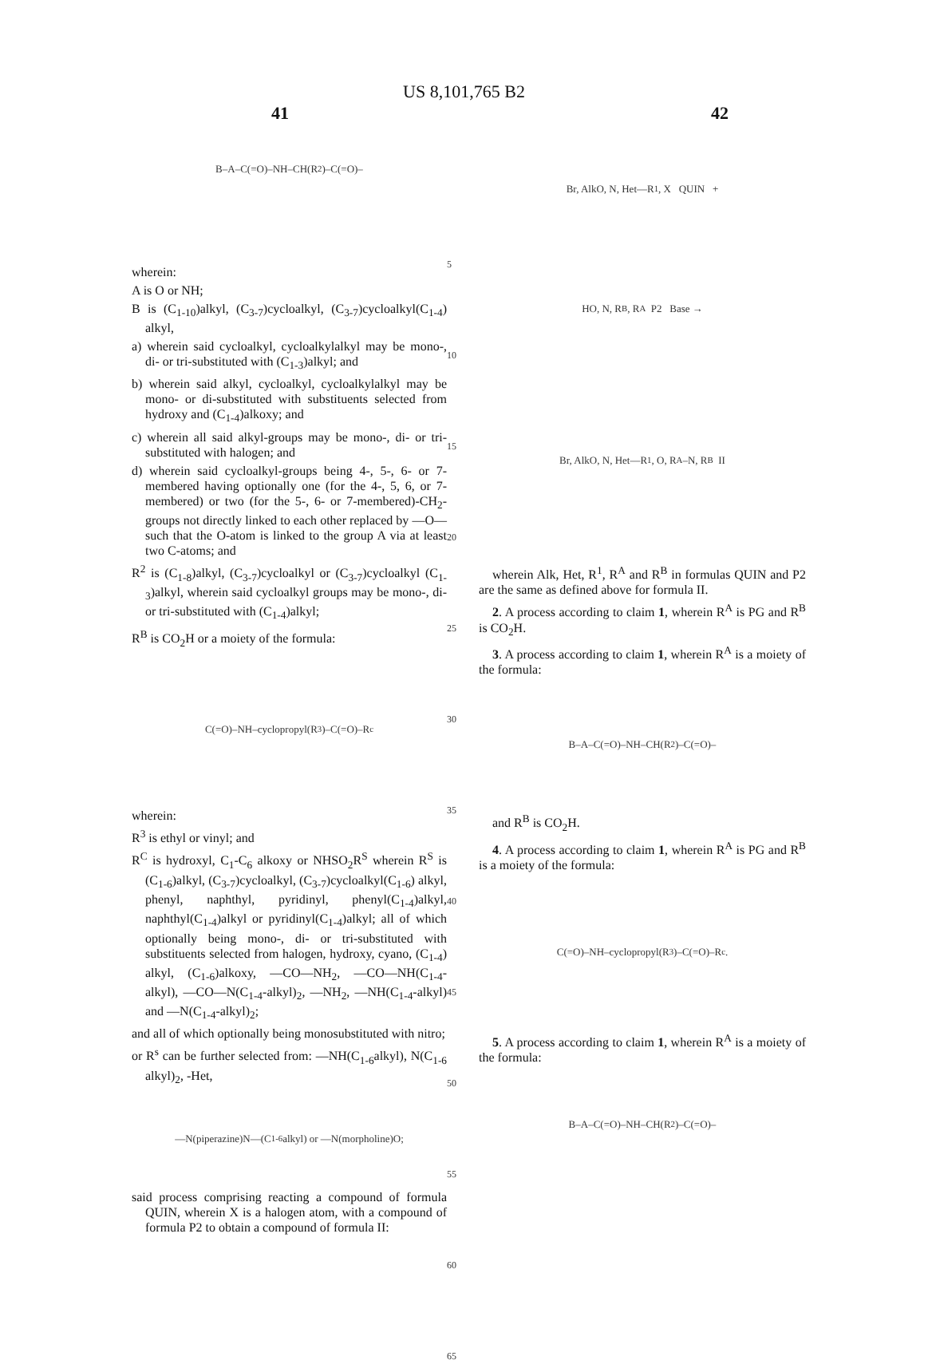US 8,101,765 B2
41 42
B–A–C(=O)–NH–CH(R<sup>2</sup>)–C(=O)–
wherein:
A is O or NH;
B is (C<sub>1-10</sub>)alkyl, (C<sub>3-7</sub>)cycloalkyl, (C<sub>3-7</sub>)cycloalkyl(C<sub>1-4</sub>) alkyl,
a) wherein said cycloalkyl, cycloalkylalkyl may be mono-, di- or tri-substituted with (C<sub>1-3</sub>)alkyl; and
b) wherein said alkyl, cycloalkyl, cycloalkylalkyl may be mono- or di-substituted with substituents selected from hydroxy and (C<sub>1-4</sub>)alkoxy; and
c) wherein all said alkyl-groups may be mono-, di- or tri-substituted with halogen; and
d) wherein said cycloalkyl-groups being 4-, 5-, 6- or 7-membered having optionally one (for the 4-, 5, 6, or 7-membered) or two (for the 5-, 6- or 7-membered)-CH<sub>2</sub>-groups not directly linked to each other replaced by —O— such that the O-atom is linked to the group A via at least two C-atoms; and
R<sup>2</sup> is (C<sub>1-8</sub>)alkyl, (C<sub>3-7</sub>)cycloalkyl or (C<sub>3-7</sub>)cycloalkyl (C<sub>1-3</sub>)alkyl, wherein said cycloalkyl groups may be mono-, di- or tri-substituted with (C<sub>1-4</sub>)alkyl;
R<sup>B</sup> is CO<sub>2</sub>H or a moiety of the formula:
C(=O)–NH–cyclopropyl(R<sup>3</sup>)–C(=O)–R<sup>c</sup>
wherein:
R<sup>3</sup> is ethyl or vinyl; and
R<sup>C</sup> is hydroxyl, C<sub>1</sub>-C<sub>6</sub> alkoxy or NHSO<sub>2</sub>R<sup>S</sup> wherein R<sup>S</sup> is (C<sub>1-6</sub>)alkyl, (C<sub>3-7</sub>)cycloalkyl, (C<sub>3-7</sub>)cycloalkyl(C<sub>1-6</sub>) alkyl, phenyl, naphthyl, pyridinyl, phenyl(C<sub>1-4</sub>)alkyl, naphthyl(C<sub>1-4</sub>)alkyl or pyridinyl(C<sub>1-4</sub>)alkyl; all of which optionally being mono-, di- or tri-substituted with substituents selected from halogen, hydroxy, cyano, (C<sub>1-4</sub>) alkyl, (C<sub>1-6</sub>)alkoxy, —CO—NH<sub>2</sub>, —CO—NH(C<sub>1-4</sub>-alkyl), —CO—N(C<sub>1-4</sub>-alkyl)<sub>2</sub>, —NH<sub>2</sub>, —NH(C<sub>1-4</sub>-alkyl) and —N(C<sub>1-4</sub>-alkyl)<sub>2</sub>;
and all of which optionally being monosubstituted with nitro;
or R<sup>s</sup> can be further selected from: —NH(C<sub>1-6</sub>alkyl), N(C<sub>1-6</sub> alkyl)<sub>2</sub>, -Het,
—N(piperazine)N—(C<sub>1-6</sub>alkyl) or —N(morpholine)O;
said process comprising reacting a compound of formula QUIN, wherein X is a halogen atom, with a compound of formula P2 to obtain a compound of formula II:
5
10
15
20
25
30
35
40
45
50
55
60
65
Br, AlkO, N, Het—R<sup>1</sup>, X QUIN +
HO, N, R<sup>B</sup>, R<sup>A</sup> P2 Base →
Br, AlkO, N, Het—R<sup>1</sup>, O, R<sup>A</sup>–N, R<sup>B</sup> II
wherein Alk, Het, R<sup>1</sup>, R<sup>A</sup> and R<sup>B</sup> in formulas QUIN and P2 are the same as defined above for formula II.
2. A process according to claim 1, wherein R<sup>A</sup> is PG and R<sup>B</sup> is CO<sub>2</sub>H.
3. A process according to claim 1, wherein R<sup>A</sup> is a moiety of the formula:
B–A–C(=O)–NH–CH(R<sup>2</sup>)–C(=O)–
and R<sup>B</sup> is CO<sub>2</sub>H.
4. A process according to claim 1, wherein R<sup>A</sup> is PG and R<sup>B</sup> is a moiety of the formula:
C(=O)–NH–cyclopropyl(R<sup>3</sup>)–C(=O)–R<sup>c</sup>.
5. A process according to claim 1, wherein R<sup>A</sup> is a moiety of the formula:
B–A–C(=O)–NH–CH(R<sup>2</sup>)–C(=O)–